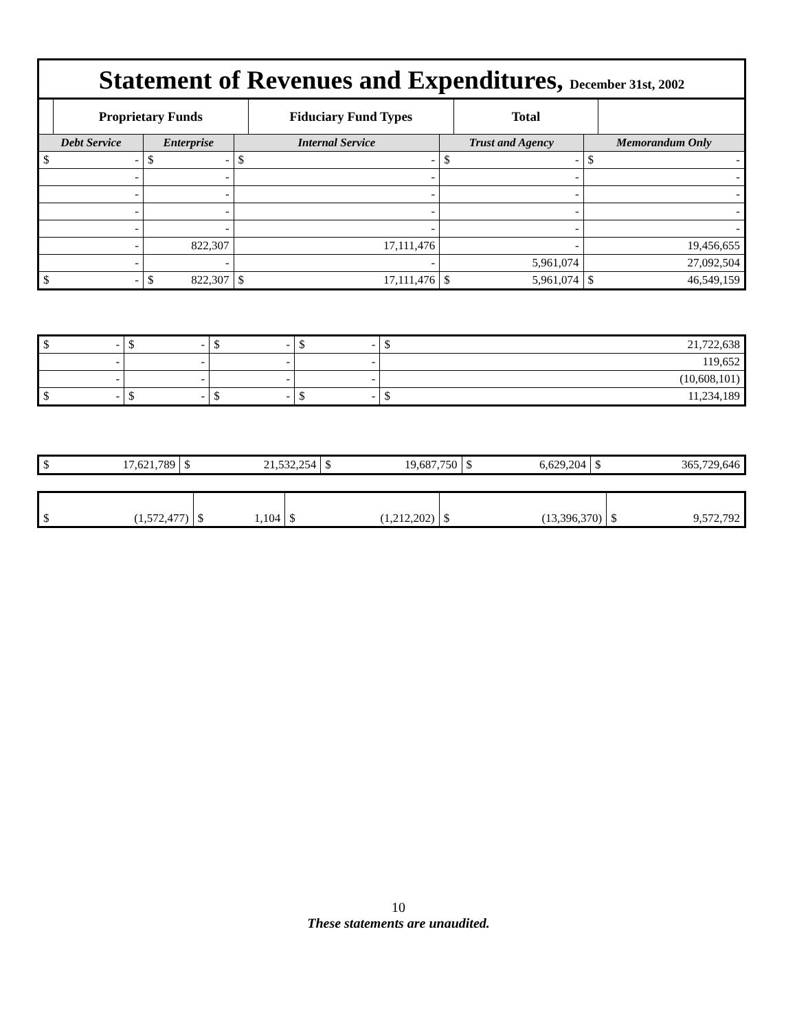Statement of Revenues and Expenditures, December 31st, 2002
| | Proprietary Funds | | | | Fiduciary Fund Types | | Total | | |
| --- | --- | --- | --- | --- | --- | --- | --- | --- | --- |
| Debt Service | | Enterprise | | Internal Service | | Trust and Agency | | Memorandum Only | |
| $ | - | $ | - | $ | - | $ | - | $ | - |
| - | | - | | - | | - | | - | |
| - | | - | | - | | - | | - | |
| - | | - | | - | | - | | - | |
| - | | - | | - | | - | | - | |
| - | | 822,307 | | 17,111,476 | | - | | 19,456,655 | |
| - | | - | | - | | 5,961,074 | | 27,092,504 | |
| $ | - | $ | 822,307 | $ | 17,111,476 | $ | 5,961,074 | $ | 46,549,159 |
| $ | - | $ | - | $ | - | $ | - | $ | 21,722,638 |
| - | | - | | - | | - | | 119,652 | |
| - | | - | | - | | - | | (10,608,101) | |
| $ | - | $ | - | $ | - | $ | - | $ | 11,234,189 |
| $ | 17,621,789 | $ | 21,532,254 | $ | 19,687,750 | $ | 6,629,204 | $ | 365,729,646 |
| $ | (1,572,477) | $ | 1,104 | $ | (1,212,202) | $ | (13,396,370) | $ | 9,572,792 |
10
These statements are unaudited.